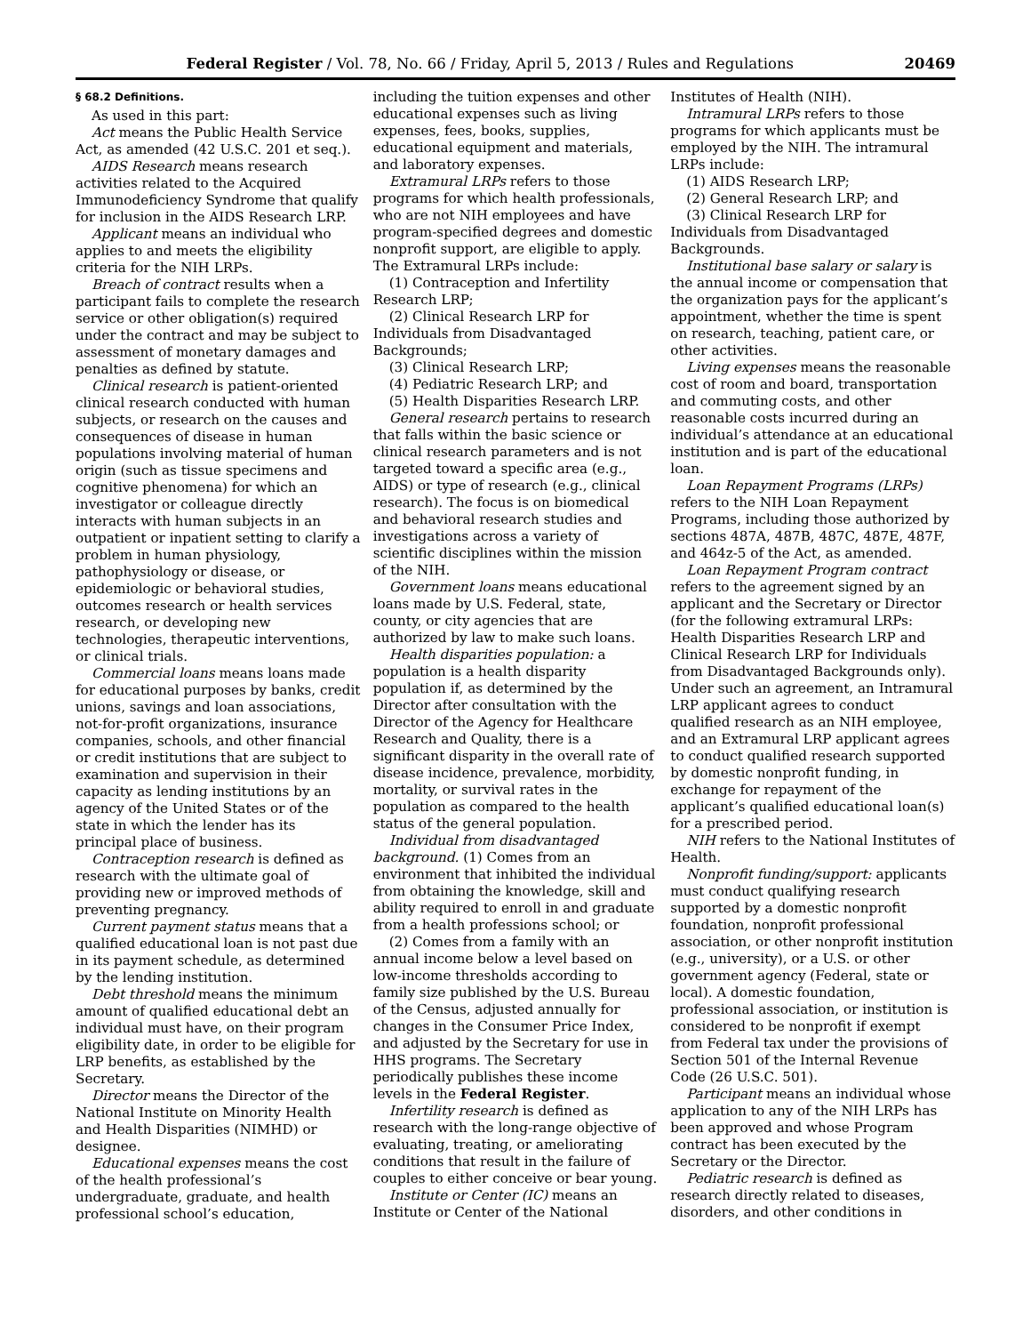Federal Register / Vol. 78, No. 66 / Friday, April 5, 2013 / Rules and Regulations 20469
§ 68.2 Definitions.
As used in this part:
Act means the Public Health Service Act, as amended (42 U.S.C. 201 et seq.).
AIDS Research means research activities related to the Acquired Immunodeficiency Syndrome that qualify for inclusion in the AIDS Research LRP.
Applicant means an individual who applies to and meets the eligibility criteria for the NIH LRPs.
Breach of contract results when a participant fails to complete the research service or other obligation(s) required under the contract and may be subject to assessment of monetary damages and penalties as defined by statute.
Clinical research is patient-oriented clinical research conducted with human subjects, or research on the causes and consequences of disease in human populations involving material of human origin (such as tissue specimens and cognitive phenomena) for which an investigator or colleague directly interacts with human subjects in an outpatient or inpatient setting to clarify a problem in human physiology, pathophysiology or disease, or epidemiologic or behavioral studies, outcomes research or health services research, or developing new technologies, therapeutic interventions, or clinical trials.
Commercial loans means loans made for educational purposes by banks, credit unions, savings and loan associations, not-for-profit organizations, insurance companies, schools, and other financial or credit institutions that are subject to examination and supervision in their capacity as lending institutions by an agency of the United States or of the state in which the lender has its principal place of business.
Contraception research is defined as research with the ultimate goal of providing new or improved methods of preventing pregnancy.
Current payment status means that a qualified educational loan is not past due in its payment schedule, as determined by the lending institution.
Debt threshold means the minimum amount of qualified educational debt an individual must have, on their program eligibility date, in order to be eligible for LRP benefits, as established by the Secretary.
Director means the Director of the National Institute on Minority Health and Health Disparities (NIMHD) or designee.
Educational expenses means the cost of the health professional’s undergraduate, graduate, and health professional school’s education, including the tuition expenses and other educational expenses such as living expenses, fees, books, supplies, educational equipment and materials, and laboratory expenses.
Extramural LRPs refers to those programs for which health professionals, who are not NIH employees and have program-specified degrees and domestic nonprofit support, are eligible to apply. The Extramural LRPs include:
(1) Contraception and Infertility Research LRP;
(2) Clinical Research LRP for Individuals from Disadvantaged Backgrounds;
(3) Clinical Research LRP;
(4) Pediatric Research LRP; and
(5) Health Disparities Research LRP.
General research pertains to research that falls within the basic science or clinical research parameters and is not targeted toward a specific area (e.g., AIDS) or type of research (e.g., clinical research). The focus is on biomedical and behavioral research studies and investigations across a variety of scientific disciplines within the mission of the NIH.
Government loans means educational loans made by U.S. Federal, state, county, or city agencies that are authorized by law to make such loans.
Health disparities population: a population is a health disparity population if, as determined by the Director after consultation with the Director of the Agency for Healthcare Research and Quality, there is a significant disparity in the overall rate of disease incidence, prevalence, morbidity, mortality, or survival rates in the population as compared to the health status of the general population.
Individual from disadvantaged background. (1) Comes from an environment that inhibited the individual from obtaining the knowledge, skill and ability required to enroll in and graduate from a health professions school; or
(2) Comes from a family with an annual income below a level based on low-income thresholds according to family size published by the U.S. Bureau of the Census, adjusted annually for changes in the Consumer Price Index, and adjusted by the Secretary for use in HHS programs. The Secretary periodically publishes these income levels in the Federal Register.
Infertility research is defined as research with the long-range objective of evaluating, treating, or ameliorating conditions that result in the failure of couples to either conceive or bear young.
Institute or Center (IC) means an Institute or Center of the National Institutes of Health (NIH).
Intramural LRPs refers to those programs for which applicants must be employed by the NIH. The intramural LRPs include:
(1) AIDS Research LRP;
(2) General Research LRP; and
(3) Clinical Research LRP for Individuals from Disadvantaged Backgrounds.
Institutional base salary or salary is the annual income or compensation that the organization pays for the applicant’s appointment, whether the time is spent on research, teaching, patient care, or other activities.
Living expenses means the reasonable cost of room and board, transportation and commuting costs, and other reasonable costs incurred during an individual’s attendance at an educational institution and is part of the educational loan.
Loan Repayment Programs (LRPs) refers to the NIH Loan Repayment Programs, including those authorized by sections 487A, 487B, 487C, 487E, 487F, and 464z-5 of the Act, as amended.
Loan Repayment Program contract refers to the agreement signed by an applicant and the Secretary or Director (for the following extramural LRPs: Health Disparities Research LRP and Clinical Research LRP for Individuals from Disadvantaged Backgrounds only). Under such an agreement, an Intramural LRP applicant agrees to conduct qualified research as an NIH employee, and an Extramural LRP applicant agrees to conduct qualified research supported by domestic nonprofit funding, in exchange for repayment of the applicant’s qualified educational loan(s) for a prescribed period.
NIH refers to the National Institutes of Health.
Nonprofit funding/support: applicants must conduct qualifying research supported by a domestic nonprofit foundation, nonprofit professional association, or other nonprofit institution (e.g., university), or a U.S. or other government agency (Federal, state or local). A domestic foundation, professional association, or institution is considered to be nonprofit if exempt from Federal tax under the provisions of Section 501 of the Internal Revenue Code (26 U.S.C. 501).
Participant means an individual whose application to any of the NIH LRPs has been approved and whose Program contract has been executed by the Secretary or the Director.
Pediatric research is defined as research directly related to diseases, disorders, and other conditions in